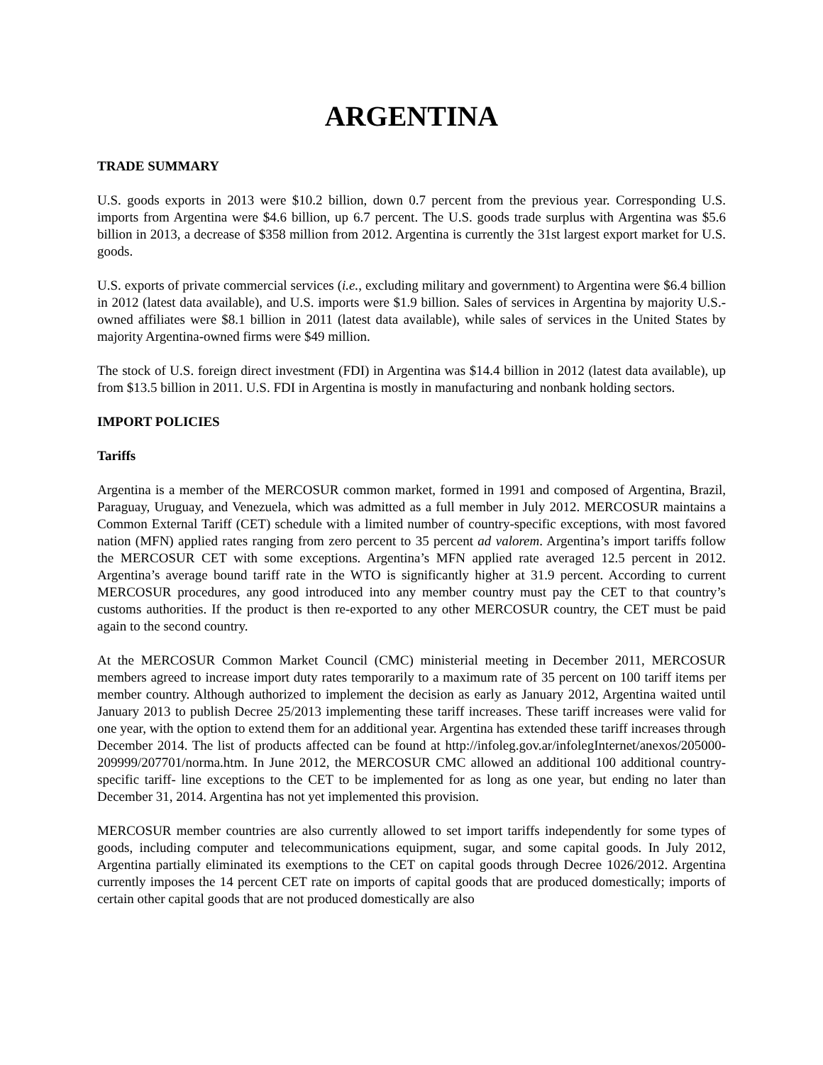ARGENTINA
TRADE SUMMARY
U.S. goods exports in 2013 were $10.2 billion, down 0.7 percent from the previous year. Corresponding U.S. imports from Argentina were $4.6 billion, up 6.7 percent. The U.S. goods trade surplus with Argentina was $5.6 billion in 2013, a decrease of $358 million from 2012. Argentina is currently the 31st largest export market for U.S. goods.
U.S. exports of private commercial services (i.e., excluding military and government) to Argentina were $6.4 billion in 2012 (latest data available), and U.S. imports were $1.9 billion. Sales of services in Argentina by majority U.S.-owned affiliates were $8.1 billion in 2011 (latest data available), while sales of services in the United States by majority Argentina-owned firms were $49 million.
The stock of U.S. foreign direct investment (FDI) in Argentina was $14.4 billion in 2012 (latest data available), up from $13.5 billion in 2011. U.S. FDI in Argentina is mostly in manufacturing and nonbank holding sectors.
IMPORT POLICIES
Tariffs
Argentina is a member of the MERCOSUR common market, formed in 1991 and composed of Argentina, Brazil, Paraguay, Uruguay, and Venezuela, which was admitted as a full member in July 2012. MERCOSUR maintains a Common External Tariff (CET) schedule with a limited number of country-specific exceptions, with most favored nation (MFN) applied rates ranging from zero percent to 35 percent ad valorem. Argentina’s import tariffs follow the MERCOSUR CET with some exceptions. Argentina’s MFN applied rate averaged 12.5 percent in 2012. Argentina’s average bound tariff rate in the WTO is significantly higher at 31.9 percent. According to current MERCOSUR procedures, any good introduced into any member country must pay the CET to that country’s customs authorities. If the product is then re-exported to any other MERCOSUR country, the CET must be paid again to the second country.
At the MERCOSUR Common Market Council (CMC) ministerial meeting in December 2011, MERCOSUR members agreed to increase import duty rates temporarily to a maximum rate of 35 percent on 100 tariff items per member country. Although authorized to implement the decision as early as January 2012, Argentina waited until January 2013 to publish Decree 25/2013 implementing these tariff increases. These tariff increases were valid for one year, with the option to extend them for an additional year. Argentina has extended these tariff increases through December 2014. The list of products affected can be found at http://infoleg.gov.ar/infolegInternet/anexos/205000-209999/207701/norma.htm. In June 2012, the MERCOSUR CMC allowed an additional 100 additional country-specific tariff- line exceptions to the CET to be implemented for as long as one year, but ending no later than December 31, 2014. Argentina has not yet implemented this provision.
MERCOSUR member countries are also currently allowed to set import tariffs independently for some types of goods, including computer and telecommunications equipment, sugar, and some capital goods. In July 2012, Argentina partially eliminated its exemptions to the CET on capital goods through Decree 1026/2012. Argentina currently imposes the 14 percent CET rate on imports of capital goods that are produced domestically; imports of certain other capital goods that are not produced domestically are also